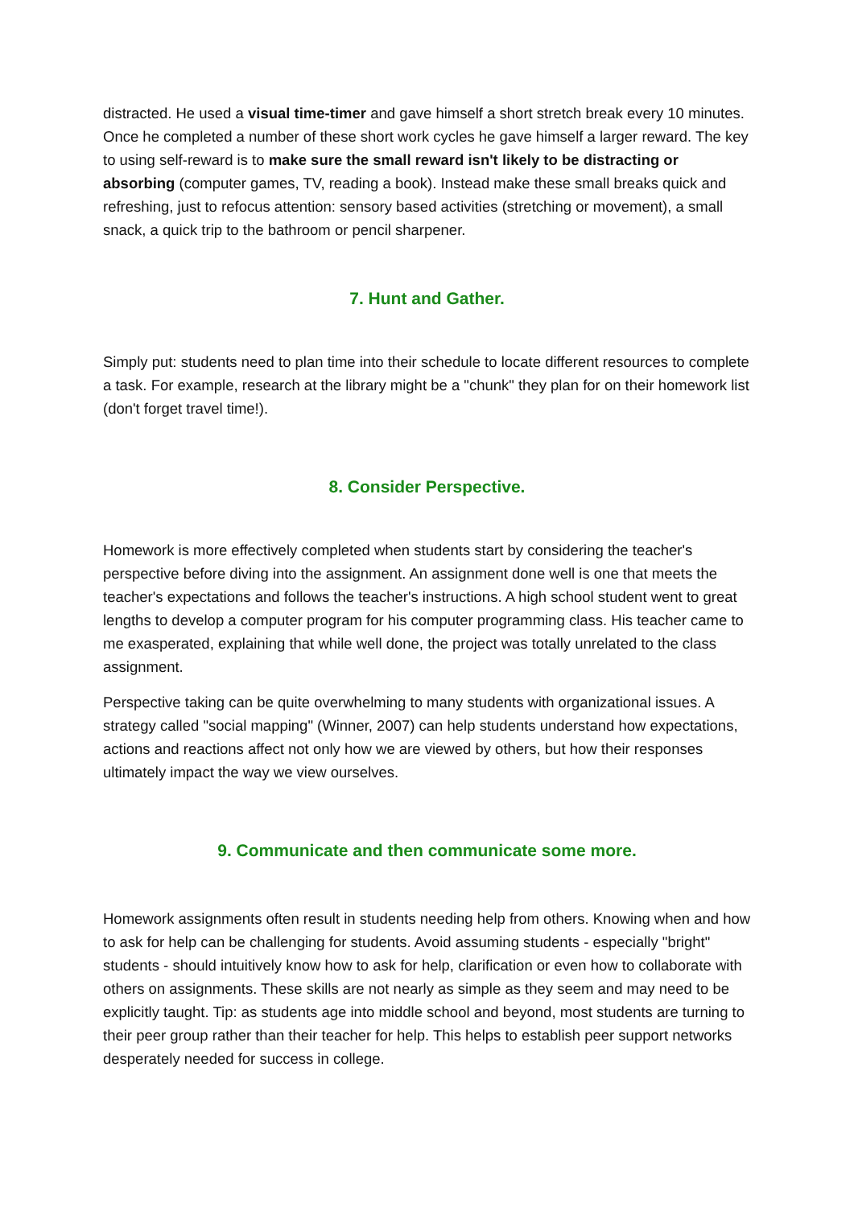distracted. He used a visual time-timer and gave himself a short stretch break every 10 minutes. Once he completed a number of these short work cycles he gave himself a larger reward. The key to using self-reward is to make sure the small reward isn't likely to be distracting or absorbing (computer games, TV, reading a book). Instead make these small breaks quick and refreshing, just to refocus attention: sensory based activities (stretching or movement), a small snack, a quick trip to the bathroom or pencil sharpener.
7. Hunt and Gather.
Simply put: students need to plan time into their schedule to locate different resources to complete a task. For example, research at the library might be a "chunk" they plan for on their homework list (don't forget travel time!).
8. Consider Perspective.
Homework is more effectively completed when students start by considering the teacher's perspective before diving into the assignment. An assignment done well is one that meets the teacher's expectations and follows the teacher's instructions. A high school student went to great lengths to develop a computer program for his computer programming class. His teacher came to me exasperated, explaining that while well done, the project was totally unrelated to the class assignment.
Perspective taking can be quite overwhelming to many students with organizational issues. A strategy called "social mapping" (Winner, 2007) can help students understand how expectations, actions and reactions affect not only how we are viewed by others, but how their responses ultimately impact the way we view ourselves.
9. Communicate and then communicate some more.
Homework assignments often result in students needing help from others. Knowing when and how to ask for help can be challenging for students. Avoid assuming students - especially "bright" students - should intuitively know how to ask for help, clarification or even how to collaborate with others on assignments. These skills are not nearly as simple as they seem and may need to be explicitly taught. Tip: as students age into middle school and beyond, most students are turning to their peer group rather than their teacher for help. This helps to establish peer support networks desperately needed for success in college.